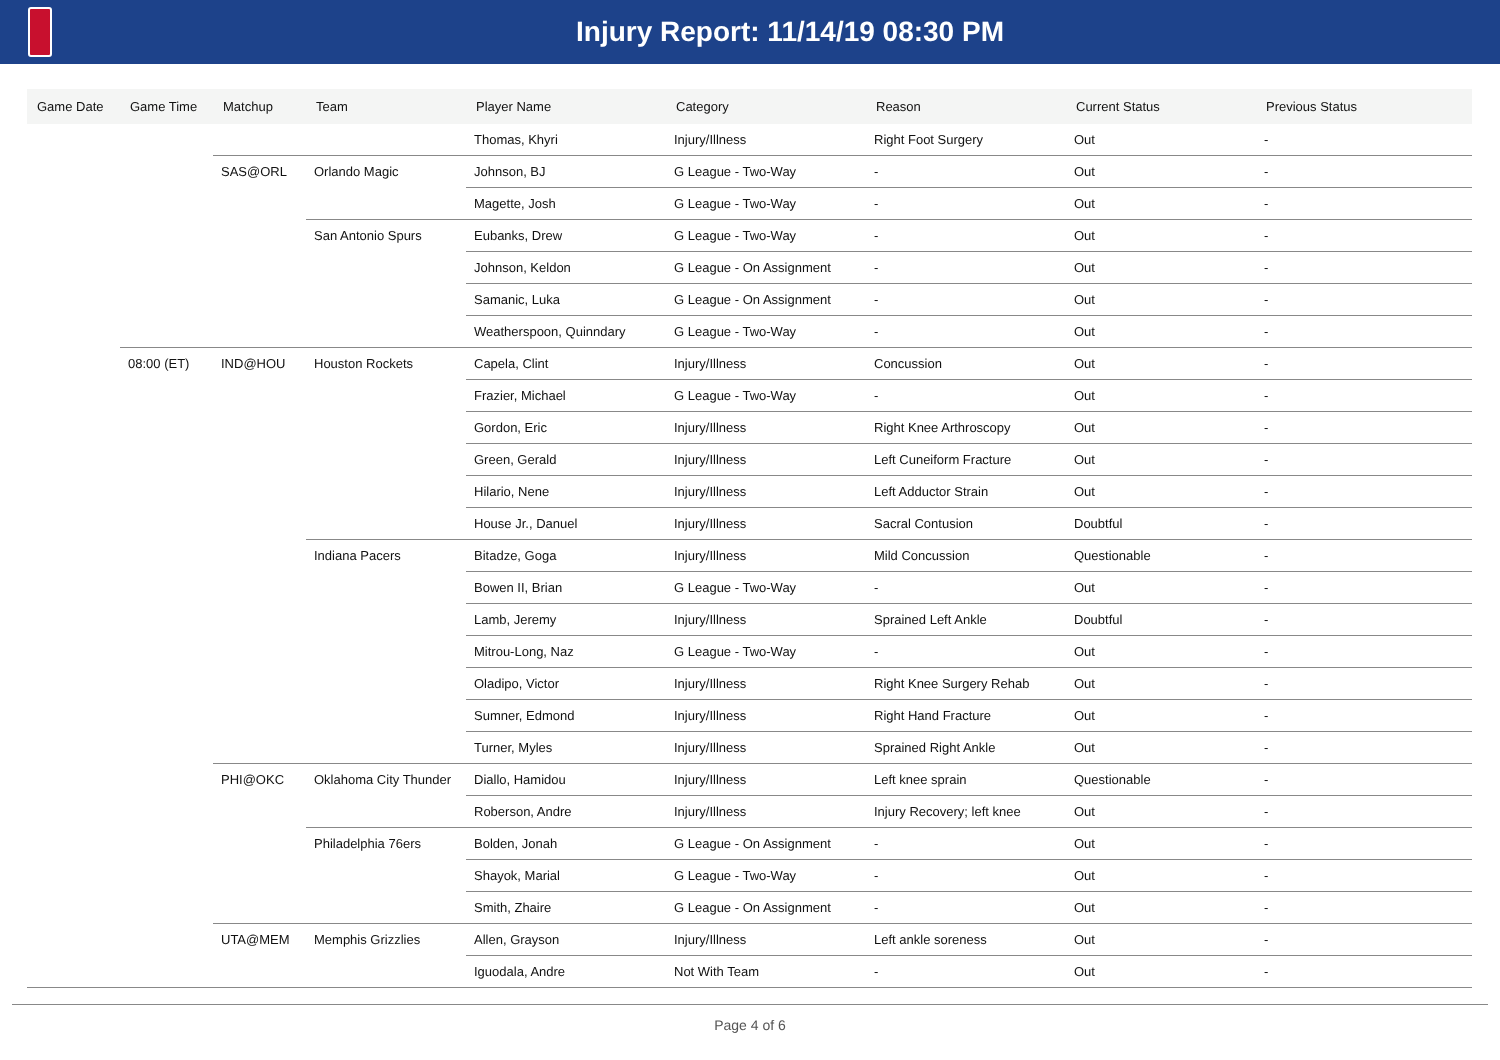Injury Report: 11/14/19 08:30 PM
| Game Date | Game Time | Matchup | Team | Player Name | Category | Reason | Current Status | Previous Status |
| --- | --- | --- | --- | --- | --- | --- | --- | --- |
| | | | | Thomas, Khyri | Injury/Illness | Right Foot Surgery | Out | - |
| | | SAS@ORL | Orlando Magic | Johnson, BJ | G League - Two-Way | - | Out | - |
| | | | | Magette, Josh | G League - Two-Way | - | Out | - |
| | | | San Antonio Spurs | Eubanks, Drew | G League - Two-Way | - | Out | - |
| | | | | Johnson, Keldon | G League - On Assignment | - | Out | - |
| | | | | Samanic, Luka | G League - On Assignment | - | Out | - |
| | | | | Weatherspoon, Quinndary | G League - Two-Way | - | Out | - |
| | 08:00 (ET) | IND@HOU | Houston Rockets | Capela, Clint | Injury/Illness | Concussion | Out | - |
| | | | | Frazier, Michael | G League - Two-Way | - | Out | - |
| | | | | Gordon, Eric | Injury/Illness | Right Knee Arthroscopy | Out | - |
| | | | | Green, Gerald | Injury/Illness | Left Cuneiform Fracture | Out | - |
| | | | | Hilario, Nene | Injury/Illness | Left Adductor Strain | Out | - |
| | | | | House Jr., Danuel | Injury/Illness | Sacral Contusion | Doubtful | - |
| | | | Indiana Pacers | Bitadze, Goga | Injury/Illness | Mild Concussion | Questionable | - |
| | | | | Bowen II, Brian | G League - Two-Way | - | Out | - |
| | | | | Lamb, Jeremy | Injury/Illness | Sprained Left Ankle | Doubtful | - |
| | | | | Mitrou-Long, Naz | G League - Two-Way | - | Out | - |
| | | | | Oladipo, Victor | Injury/Illness | Right Knee Surgery Rehab | Out | - |
| | | | | Sumner, Edmond | Injury/Illness | Right Hand Fracture | Out | - |
| | | | | Turner, Myles | Injury/Illness | Sprained Right Ankle | Out | - |
| | | PHI@OKC | Oklahoma City Thunder | Diallo, Hamidou | Injury/Illness | Left knee sprain | Questionable | - |
| | | | | Roberson, Andre | Injury/Illness | Injury Recovery; left knee | Out | - |
| | | | Philadelphia 76ers | Bolden, Jonah | G League - On Assignment | - | Out | - |
| | | | | Shayok, Marial | G League - Two-Way | - | Out | - |
| | | | | Smith, Zhaire | G League - On Assignment | - | Out | - |
| | | UTA@MEM | Memphis Grizzlies | Allen, Grayson | Injury/Illness | Left ankle soreness | Out | - |
| | | | | Iguodala, Andre | Not With Team | - | Out | - |
Page 4 of 6